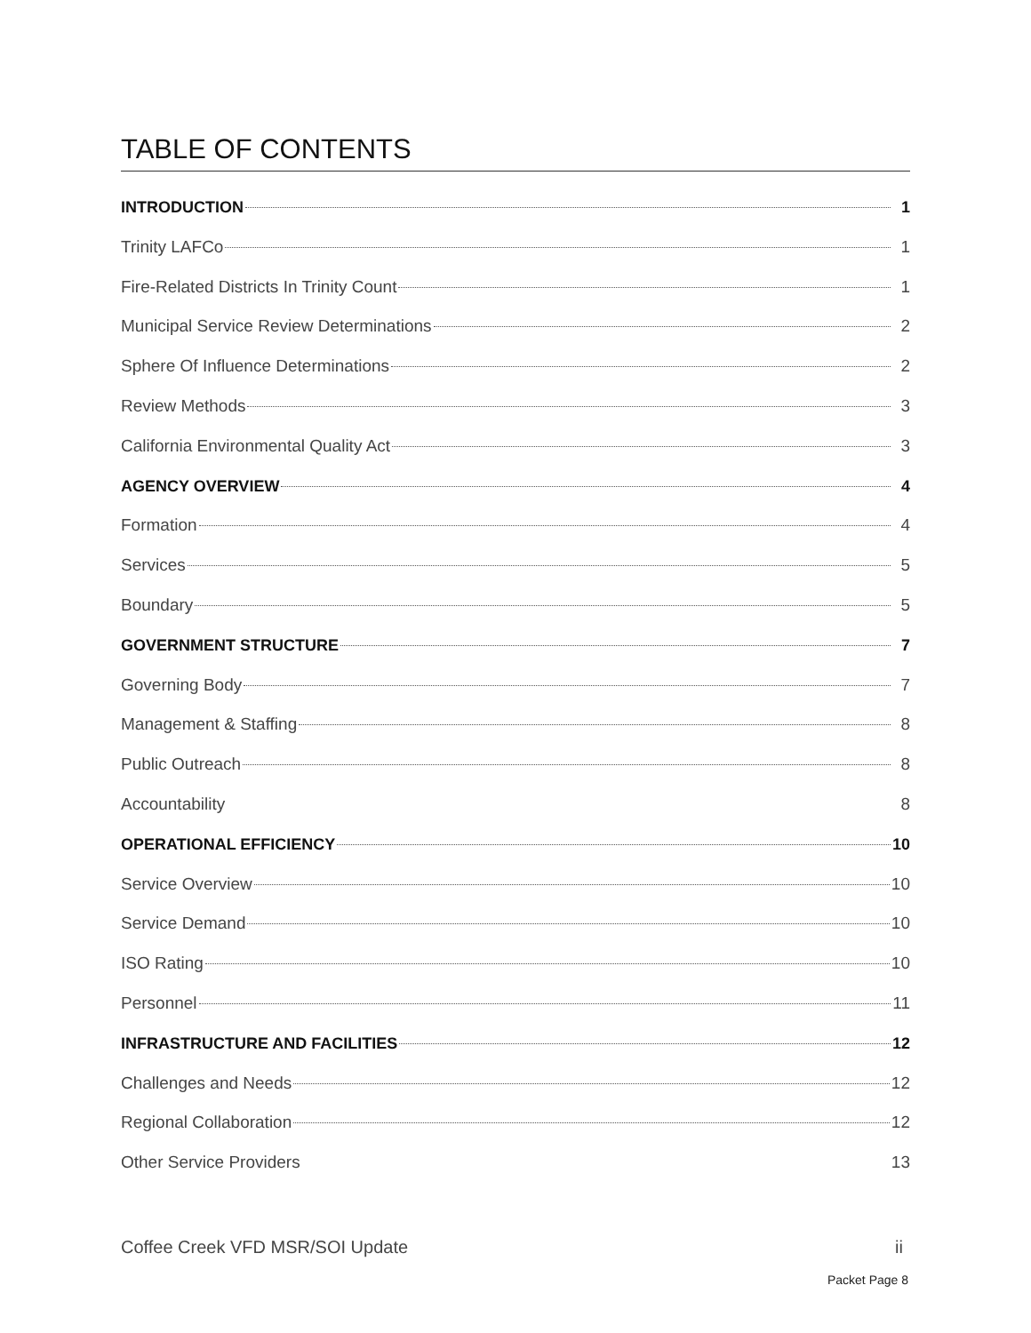TABLE OF CONTENTS
INTRODUCTION 1
Trinity LAFCo 1
Fire-Related Districts In Trinity Count 1
Municipal Service Review Determinations 2
Sphere Of Influence Determinations 2
Review Methods 3
California Environmental Quality Act 3
AGENCY OVERVIEW 4
Formation 4
Services 5
Boundary 5
GOVERNMENT STRUCTURE 7
Governing Body 7
Management & Staffing 8
Public Outreach 8
Accountability 8
OPERATIONAL EFFICIENCY 10
Service Overview 10
Service Demand 10
ISO Rating 10
Personnel 11
INFRASTRUCTURE AND FACILITIES 12
Challenges and Needs 12
Regional Collaboration 12
Other Service Providers 13
Coffee Creek VFD MSR/SOI Update ii
Packet Page 8